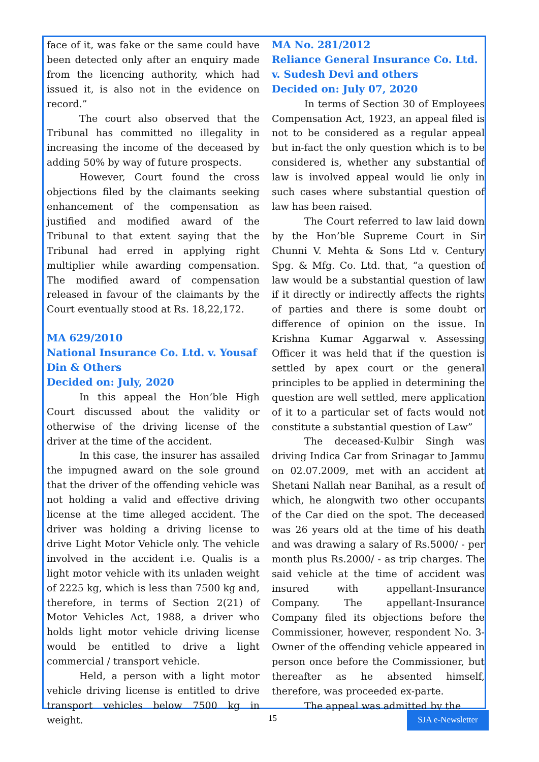face of it, was fake or the same could have been detected only after an enquiry made from the licencing authority, which had issued it, is also not in the evidence on record.”
The court also observed that the Tribunal has committed no illegality in increasing the income of the deceased by adding 50% by way of future prospects.
However, Court found the cross objections filed by the claimants seeking enhancement of the compensation as justified and modified award of the Tribunal to that extent saying that the Tribunal had erred in applying right multiplier while awarding compensation. The modified award of compensation released in favour of the claimants by the Court eventually stood at Rs. 18,22,172.
MA 629/2010
National Insurance Co. Ltd. v. Yousaf Din & Others
Decided on: July, 2020
In this appeal the Hon’ble High Court discussed about the validity or otherwise of the driving license of the driver at the time of the accident.
In this case, the insurer has assailed the impugned award on the sole ground that the driver of the offending vehicle was not holding a valid and effective driving license at the time alleged accident. The driver was holding a driving license to drive Light Motor Vehicle only. The vehicle involved in the accident i.e. Qualis is a light motor vehicle with its unladen weight of 2225 kg, which is less than 7500 kg and, therefore, in terms of Section 2(21) of Motor Vehicles Act, 1988, a driver who holds light motor vehicle driving license would be entitled to drive a light commercial / transport vehicle.
Held, a person with a light motor vehicle driving license is entitled to drive transport vehicles below 7500 kg in weight.
MA No. 281/2012
Reliance General Insurance Co. Ltd. v. Sudesh Devi and others
Decided on: July 07, 2020
In terms of Section 30 of Employees Compensation Act, 1923, an appeal filed is not to be considered as a regular appeal but in-fact the only question which is to be considered is, whether any substantial of law is involved appeal would lie only in such cases where substantial question of law has been raised.
The Court referred to law laid down by the Hon’ble Supreme Court in Sir Chunni V. Mehta & Sons Ltd v. Century Spg. & Mfg. Co. Ltd. that, “a question of law would be a substantial question of law if it directly or indirectly affects the rights of parties and there is some doubt or difference of opinion on the issue. In Krishna Kumar Aggarwal v. Assessing Officer it was held that if the question is settled by apex court or the general principles to be applied in determining the question are well settled, mere application of it to a particular set of facts would not constitute a substantial question of Law”
The deceased-Kulbir Singh was driving Indica Car from Srinagar to Jammu on 02.07.2009, met with an accident at Shetani Nallah near Banihal, as a result of which, he alongwith two other occupants of the Car died on the spot. The deceased was 26 years old at the time of his death and was drawing a salary of Rs.5000/ - per month plus Rs.2000/ - as trip charges. The said vehicle at the time of accident was insured with appellant-Insurance Company. The appellant-Insurance Company filed its objections before the Commissioner, however, respondent No. 3-Owner of the offending vehicle appeared in person once before the Commissioner, but thereafter as he absented himself, therefore, was proceeded ex-parte.
The appeal was admitted by the
15
SJA e-Newsletter